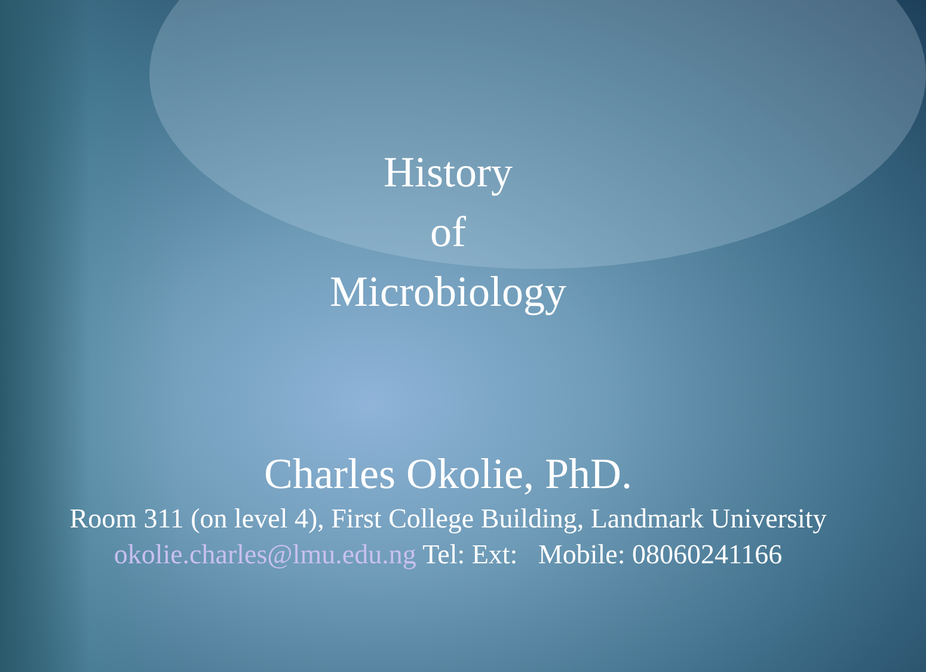History
of
Microbiology
Charles Okolie, PhD.
Room 311 (on level 4), First College Building, Landmark University
okolie.charles@lmu.edu.ng Tel: Ext: Mobile: 08060241166